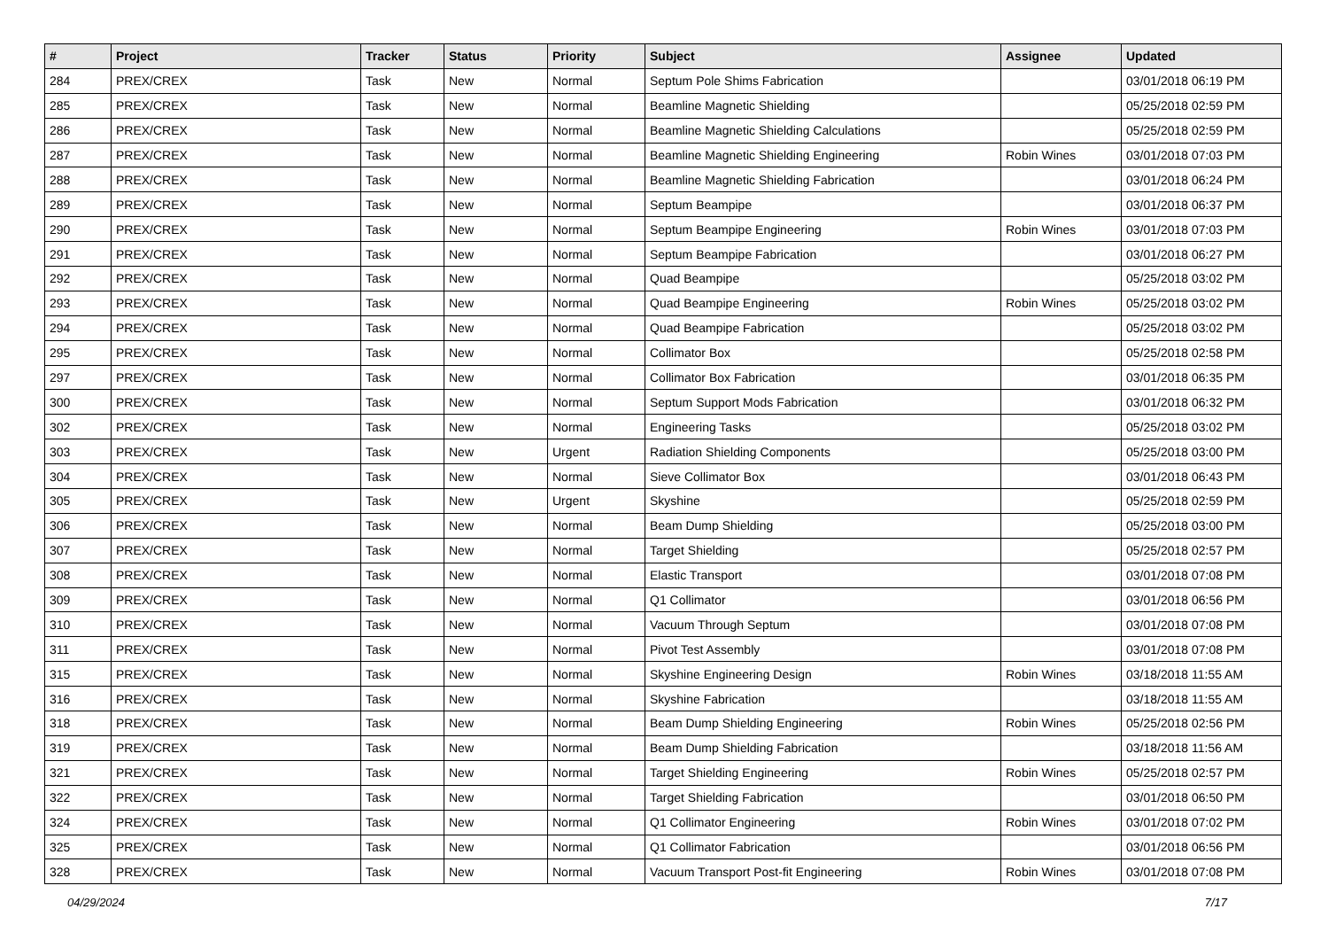| # | Project | Tracker | Status | Priority | Subject | Assignee | Updated |
| --- | --- | --- | --- | --- | --- | --- | --- |
| 284 | PREX/CREX | Task | New | Normal | Septum Pole Shims Fabrication | | 03/01/2018 06:19 PM |
| 285 | PREX/CREX | Task | New | Normal | Beamline Magnetic Shielding | | 05/25/2018 02:59 PM |
| 286 | PREX/CREX | Task | New | Normal | Beamline Magnetic Shielding Calculations | | 05/25/2018 02:59 PM |
| 287 | PREX/CREX | Task | New | Normal | Beamline Magnetic Shielding Engineering | Robin Wines | 03/01/2018 07:03 PM |
| 288 | PREX/CREX | Task | New | Normal | Beamline Magnetic Shielding Fabrication | | 03/01/2018 06:24 PM |
| 289 | PREX/CREX | Task | New | Normal | Septum Beampipe | | 03/01/2018 06:37 PM |
| 290 | PREX/CREX | Task | New | Normal | Septum Beampipe Engineering | Robin Wines | 03/01/2018 07:03 PM |
| 291 | PREX/CREX | Task | New | Normal | Septum Beampipe Fabrication | | 03/01/2018 06:27 PM |
| 292 | PREX/CREX | Task | New | Normal | Quad Beampipe | | 05/25/2018 03:02 PM |
| 293 | PREX/CREX | Task | New | Normal | Quad Beampipe Engineering | Robin Wines | 05/25/2018 03:02 PM |
| 294 | PREX/CREX | Task | New | Normal | Quad Beampipe Fabrication | | 05/25/2018 03:02 PM |
| 295 | PREX/CREX | Task | New | Normal | Collimator Box | | 05/25/2018 02:58 PM |
| 297 | PREX/CREX | Task | New | Normal | Collimator Box Fabrication | | 03/01/2018 06:35 PM |
| 300 | PREX/CREX | Task | New | Normal | Septum Support Mods Fabrication | | 03/01/2018 06:32 PM |
| 302 | PREX/CREX | Task | New | Normal | Engineering Tasks | | 05/25/2018 03:02 PM |
| 303 | PREX/CREX | Task | New | Urgent | Radiation Shielding Components | | 05/25/2018 03:00 PM |
| 304 | PREX/CREX | Task | New | Normal | Sieve Collimator Box | | 03/01/2018 06:43 PM |
| 305 | PREX/CREX | Task | New | Urgent | Skyshine | | 05/25/2018 02:59 PM |
| 306 | PREX/CREX | Task | New | Normal | Beam Dump Shielding | | 05/25/2018 03:00 PM |
| 307 | PREX/CREX | Task | New | Normal | Target Shielding | | 05/25/2018 02:57 PM |
| 308 | PREX/CREX | Task | New | Normal | Elastic Transport | | 03/01/2018 07:08 PM |
| 309 | PREX/CREX | Task | New | Normal | Q1 Collimator | | 03/01/2018 06:56 PM |
| 310 | PREX/CREX | Task | New | Normal | Vacuum Through Septum | | 03/01/2018 07:08 PM |
| 311 | PREX/CREX | Task | New | Normal | Pivot Test Assembly | | 03/01/2018 07:08 PM |
| 315 | PREX/CREX | Task | New | Normal | Skyshine Engineering Design | Robin Wines | 03/18/2018 11:55 AM |
| 316 | PREX/CREX | Task | New | Normal | Skyshine Fabrication | | 03/18/2018 11:55 AM |
| 318 | PREX/CREX | Task | New | Normal | Beam Dump Shielding Engineering | Robin Wines | 05/25/2018 02:56 PM |
| 319 | PREX/CREX | Task | New | Normal | Beam Dump Shielding Fabrication | | 03/18/2018 11:56 AM |
| 321 | PREX/CREX | Task | New | Normal | Target Shielding Engineering | Robin Wines | 05/25/2018 02:57 PM |
| 322 | PREX/CREX | Task | New | Normal | Target Shielding Fabrication | | 03/01/2018 06:50 PM |
| 324 | PREX/CREX | Task | New | Normal | Q1 Collimator Engineering | Robin Wines | 03/01/2018 07:02 PM |
| 325 | PREX/CREX | Task | New | Normal | Q1 Collimator Fabrication | | 03/01/2018 06:56 PM |
| 328 | PREX/CREX | Task | New | Normal | Vacuum Transport Post-fit Engineering | Robin Wines | 03/01/2018 07:08 PM |
04/29/2024 7/17